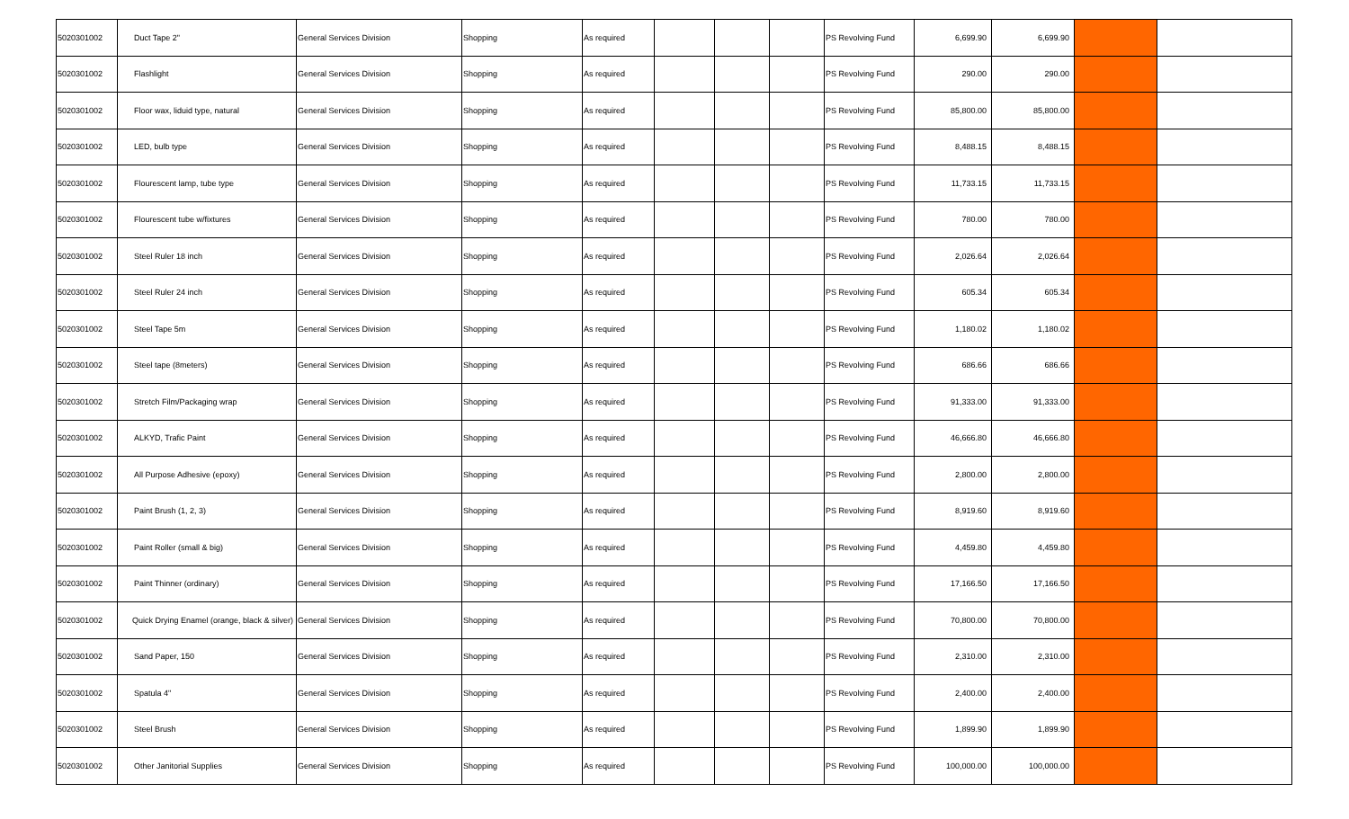| 5020301002 | Duct Tape 2" | General Services Division | Shopping | As required | | | | PS Revolving Fund | 6,699.90 | 6,699.90 | | |
| 5020301002 | Flashlight | General Services Division | Shopping | As required | | | | PS Revolving Fund | 290.00 | 290.00 | | |
| 5020301002 | Floor wax, liduid type, natural | General Services Division | Shopping | As required | | | | PS Revolving Fund | 85,800.00 | 85,800.00 | | |
| 5020301002 | LED, bulb type | General Services Division | Shopping | As required | | | | PS Revolving Fund | 8,488.15 | 8,488.15 | | |
| 5020301002 | Flourescent lamp, tube type | General Services Division | Shopping | As required | | | | PS Revolving Fund | 11,733.15 | 11,733.15 | | |
| 5020301002 | Flourescent tube w/fixtures | General Services Division | Shopping | As required | | | | PS Revolving Fund | 780.00 | 780.00 | | |
| 5020301002 | Steel Ruler 18 inch | General Services Division | Shopping | As required | | | | PS Revolving Fund | 2,026.64 | 2,026.64 | | |
| 5020301002 | Steel Ruler 24 inch | General Services Division | Shopping | As required | | | | PS Revolving Fund | 605.34 | 605.34 | | |
| 5020301002 | Steel Tape 5m | General Services Division | Shopping | As required | | | | PS Revolving Fund | 1,180.02 | 1,180.02 | | |
| 5020301002 | Steel tape (8meters) | General Services Division | Shopping | As required | | | | PS Revolving Fund | 686.66 | 686.66 | | |
| 5020301002 | Stretch Film/Packaging wrap | General Services Division | Shopping | As required | | | | PS Revolving Fund | 91,333.00 | 91,333.00 | | |
| 5020301002 | ALKYD, Trafic Paint | General Services Division | Shopping | As required | | | | PS Revolving Fund | 46,666.80 | 46,666.80 | | |
| 5020301002 | All Purpose Adhesive (epoxy) | General Services Division | Shopping | As required | | | | PS Revolving Fund | 2,800.00 | 2,800.00 | | |
| 5020301002 | Paint Brush (1, 2, 3) | General Services Division | Shopping | As required | | | | PS Revolving Fund | 8,919.60 | 8,919.60 | | |
| 5020301002 | Paint Roller (small & big) | General Services Division | Shopping | As required | | | | PS Revolving Fund | 4,459.80 | 4,459.80 | | |
| 5020301002 | Paint Thinner (ordinary) | General Services Division | Shopping | As required | | | | PS Revolving Fund | 17,166.50 | 17,166.50 | | |
| 5020301002 | Quick Drying Enamel (orange, black & silver) | General Services Division | Shopping | As required | | | | PS Revolving Fund | 70,800.00 | 70,800.00 | | |
| 5020301002 | Sand Paper, 150 | General Services Division | Shopping | As required | | | | PS Revolving Fund | 2,310.00 | 2,310.00 | | |
| 5020301002 | Spatula 4" | General Services Division | Shopping | As required | | | | PS Revolving Fund | 2,400.00 | 2,400.00 | | |
| 5020301002 | Steel Brush | General Services Division | Shopping | As required | | | | PS Revolving Fund | 1,899.90 | 1,899.90 | | |
| 5020301002 | Other Janitorial Supplies | General Services Division | Shopping | As required | | | | PS Revolving Fund | 100,000.00 | 100,000.00 | | |